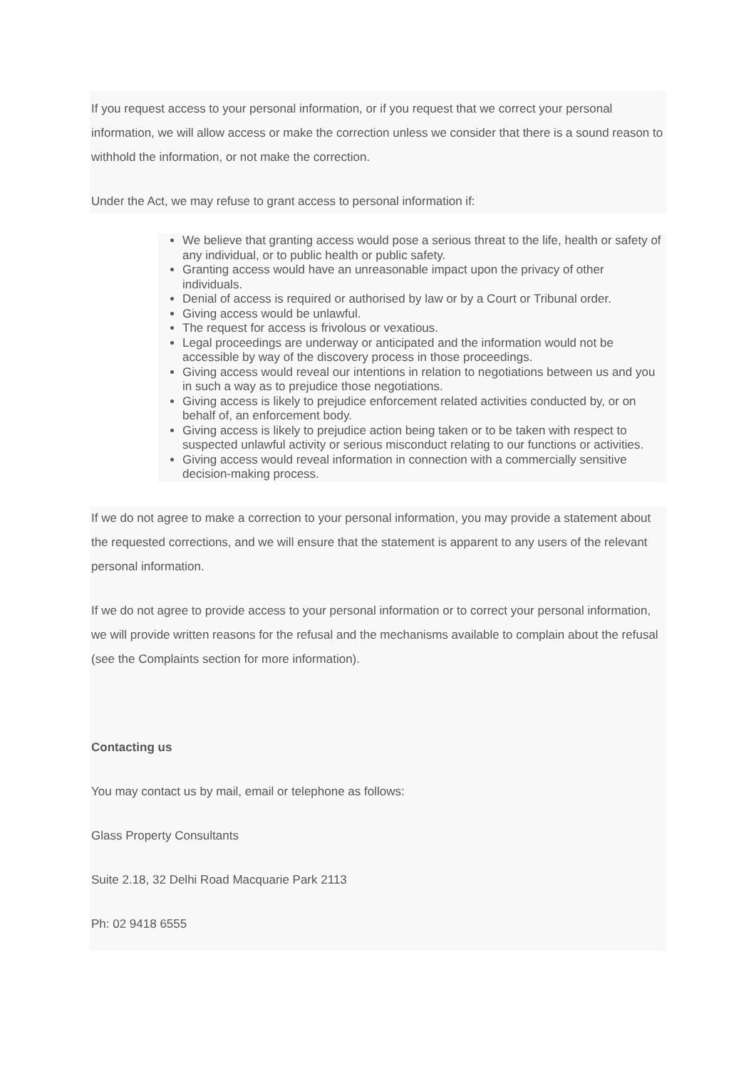If you request access to your personal information, or if you request that we correct your personal information, we will allow access or make the correction unless we consider that there is a sound reason to withhold the information, or not make the correction.
Under the Act, we may refuse to grant access to personal information if:
We believe that granting access would pose a serious threat to the life, health or safety of any individual, or to public health or public safety.
Granting access would have an unreasonable impact upon the privacy of other individuals.
Denial of access is required or authorised by law or by a Court or Tribunal order.
Giving access would be unlawful.
The request for access is frivolous or vexatious.
Legal proceedings are underway or anticipated and the information would not be accessible by way of the discovery process in those proceedings.
Giving access would reveal our intentions in relation to negotiations between us and you in such a way as to prejudice those negotiations.
Giving access is likely to prejudice enforcement related activities conducted by, or on behalf of, an enforcement body.
Giving access is likely to prejudice action being taken or to be taken with respect to suspected unlawful activity or serious misconduct relating to our functions or activities.
Giving access would reveal information in connection with a commercially sensitive decision-making process.
If we do not agree to make a correction to your personal information, you may provide a statement about the requested corrections, and we will ensure that the statement is apparent to any users of the relevant personal information.
If we do not agree to provide access to your personal information or to correct your personal information, we will provide written reasons for the refusal and the mechanisms available to complain about the refusal (see the Complaints section for more information).
Contacting us
You may contact us by mail, email or telephone as follows:
Glass Property Consultants
Suite 2.18, 32 Delhi Road Macquarie Park 2113
Ph: 02 9418 6555